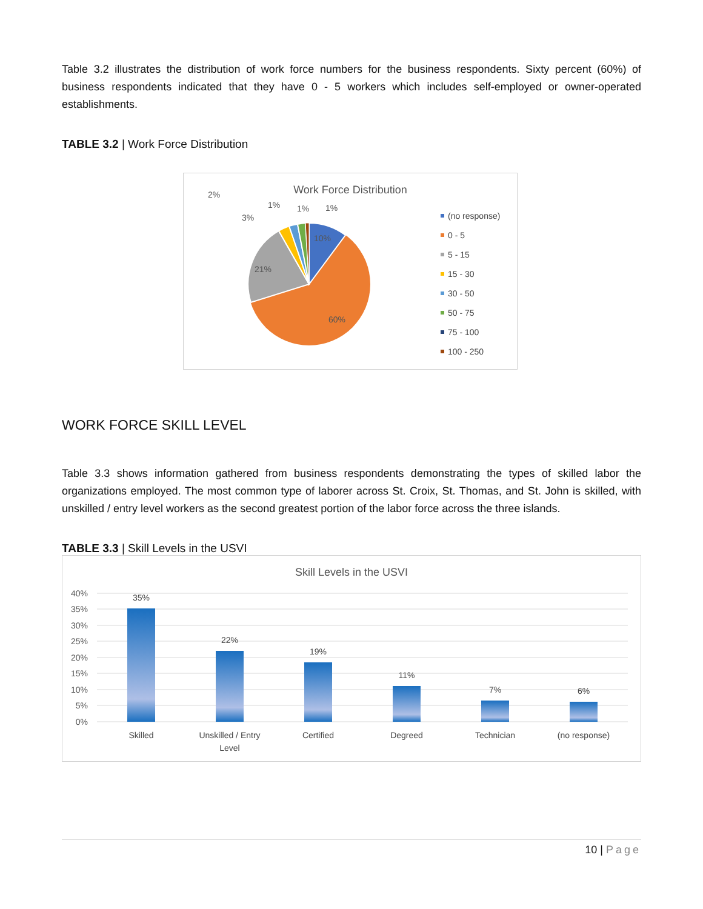Table 3.2 illustrates the distribution of work force numbers for the business respondents. Sixty percent (60%) of business respondents indicated that they have 0 - 5 workers which includes self-employed or owner-operated establishments.
TABLE 3.2 | Work Force Distribution
Work Force Distribution
10%
21%
60%
2%
3%
1%
1%
1%
(no response)
0 - 5
5 - 15
15 - 30
30 - 50
50 - 75
75 - 100
100 - 250
WORK FORCE SKILL LEVEL
Table 3.3 shows information gathered from business respondents demonstrating the types of skilled labor the organizations employed. The most common type of laborer across St. Croix, St. Thomas, and St. John is skilled, with unskilled / entry level workers as the second greatest portion of the labor force across the three islands.
TABLE 3.3 | Skill Levels in the USVI
Skill Levels in the USVI
40%
35%
30%
25%
20%
15%
10%
5%
0%
35%
22%
19%
11%
7%
6%
Skilled
Unskilled / Entry
Level
Certified
Degreed
Technician
(no response)
10 | Page